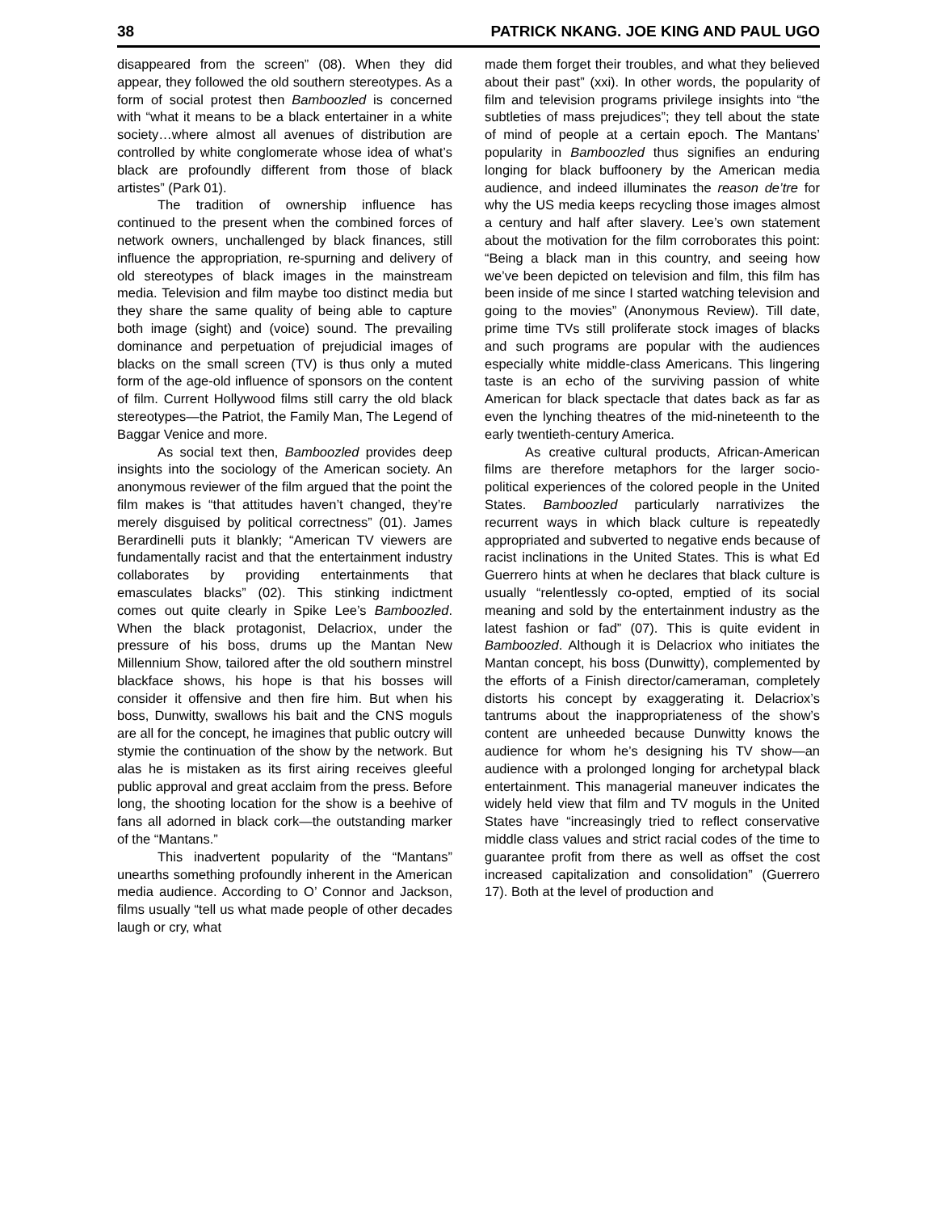38 PATRICK NKANG. JOE KING AND PAUL UGO
disappeared from the screen” (08). When they did appear, they followed the old southern stereotypes. As a form of social protest then Bamboozled is concerned with “what it means to be a black entertainer in a white society…where almost all avenues of distribution are controlled by white conglomerate whose idea of what’s black are profoundly different from those of black artistes” (Park 01).
The tradition of ownership influence has continued to the present when the combined forces of network owners, unchallenged by black finances, still influence the appropriation, re-spurning and delivery of old stereotypes of black images in the mainstream media. Television and film maybe too distinct media but they share the same quality of being able to capture both image (sight) and (voice) sound. The prevailing dominance and perpetuation of prejudicial images of blacks on the small screen (TV) is thus only a muted form of the age-old influence of sponsors on the content of film. Current Hollywood films still carry the old black stereotypes—the Patriot, the Family Man, The Legend of Baggar Venice and more.
As social text then, Bamboozled provides deep insights into the sociology of the American society. An anonymous reviewer of the film argued that the point the film makes is “that attitudes haven’t changed, they’re merely disguised by political correctness” (01). James Berardinelli puts it blankly; “American TV viewers are fundamentally racist and that the entertainment industry collaborates by providing entertainments that emasculates blacks” (02). This stinking indictment comes out quite clearly in Spike Lee’s Bamboozled. When the black protagonist, Delacriox, under the pressure of his boss, drums up the Mantan New Millennium Show, tailored after the old southern minstrel blackface shows, his hope is that his bosses will consider it offensive and then fire him. But when his boss, Dunwitty, swallows his bait and the CNS moguls are all for the concept, he imagines that public outcry will stymie the continuation of the show by the network. But alas he is mistaken as its first airing receives gleeful public approval and great acclaim from the press. Before long, the shooting location for the show is a beehive of fans all adorned in black cork—the outstanding marker of the “Mantans.”
This inadvertent popularity of the “Mantans” unearths something profoundly inherent in the American media audience. According to O’ Connor and Jackson, films usually “tell us what made people of other decades laugh or cry, what
made them forget their troubles, and what they believed about their past” (xxi). In other words, the popularity of film and television programs privilege insights into “the subtleties of mass prejudices”; they tell about the state of mind of people at a certain epoch. The Mantans’ popularity in Bamboozled thus signifies an enduring longing for black buffoonery by the American media audience, and indeed illuminates the reason de’tre for why the US media keeps recycling those images almost a century and half after slavery. Lee’s own statement about the motivation for the film corroborates this point: “Being a black man in this country, and seeing how we’ve been depicted on television and film, this film has been inside of me since I started watching television and going to the movies” (Anonymous Review). Till date, prime time TVs still proliferate stock images of blacks and such programs are popular with the audiences especially white middle-class Americans. This lingering taste is an echo of the surviving passion of white American for black spectacle that dates back as far as even the lynching theatres of the mid-nineteenth to the early twentieth-century America.
As creative cultural products, African-American films are therefore metaphors for the larger socio-political experiences of the colored people in the United States. Bamboozled particularly narrativizes the recurrent ways in which black culture is repeatedly appropriated and subverted to negative ends because of racist inclinations in the United States. This is what Ed Guerrero hints at when he declares that black culture is usually “relentlessly co-opted, emptied of its social meaning and sold by the entertainment industry as the latest fashion or fad” (07). This is quite evident in Bamboozled. Although it is Delacriox who initiates the Mantan concept, his boss (Dunwitty), complemented by the efforts of a Finish director/cameraman, completely distorts his concept by exaggerating it. Delacriox’s tantrums about the inappropriateness of the show’s content are unheeded because Dunwitty knows the audience for whom he’s designing his TV show—an audience with a prolonged longing for archetypal black entertainment. This managerial maneuver indicates the widely held view that film and TV moguls in the United States have “increasingly tried to reflect conservative middle class values and strict racial codes of the time to guarantee profit from there as well as offset the cost increased capitalization and consolidation” (Guerrero 17). Both at the level of production and